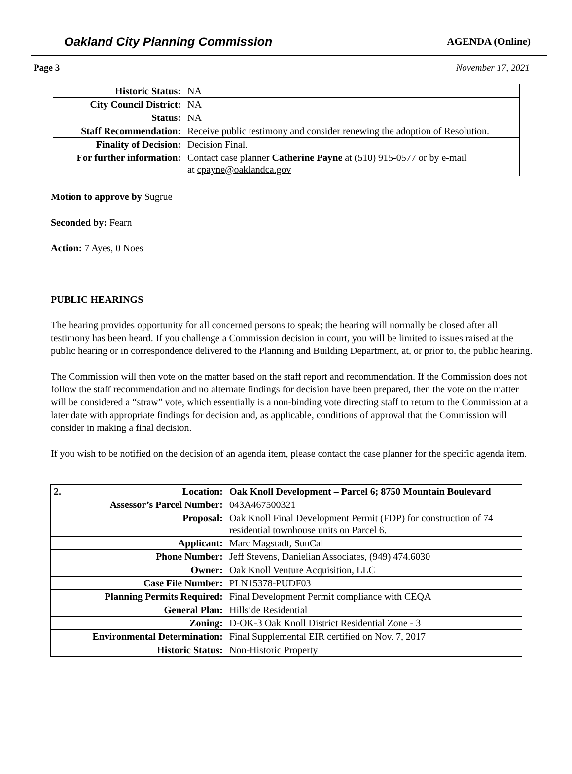Oakland City Planning Commission AGENDA (Online)
Page 3 November 17, 2021
| Historic Status: | NA |
| City Council District: | NA |
| Status: | NA |
| Staff Recommendation: | Receive public testimony and consider renewing the adoption of Resolution. |
| Finality of Decision: | Decision Final. |
| For further information: | Contact case planner Catherine Payne at (510) 915-0577 or by e-mail at cpayne@oaklandca.gov |
Motion to approve by Sugrue
Seconded by: Fearn
Action: 7 Ayes, 0 Noes
PUBLIC HEARINGS
The hearing provides opportunity for all concerned persons to speak; the hearing will normally be closed after all testimony has been heard. If you challenge a Commission decision in court, you will be limited to issues raised at the public hearing or in correspondence delivered to the Planning and Building Department, at, or prior to, the public hearing.
The Commission will then vote on the matter based on the staff report and recommendation. If the Commission does not follow the staff recommendation and no alternate findings for decision have been prepared, then the vote on the matter will be considered a “straw” vote, which essentially is a non-binding vote directing staff to return to the Commission at a later date with appropriate findings for decision and, as applicable, conditions of approval that the Commission will consider in making a final decision.
If you wish to be notified on the decision of an agenda item, please contact the case planner for the specific agenda item.
| 2. Location: | Oak Knoll Development – Parcel 6; 8750 Mountain Boulevard |
| Assessor’s Parcel Number: | 043A467500321 |
| Proposal: | Oak Knoll Final Development Permit (FDP) for construction of 74 residential townhouse units on Parcel 6. |
| Applicant: | Marc Magstadt, SunCal |
| Phone Number: | Jeff Stevens, Danielian Associates, (949) 474.6030 |
| Owner: | Oak Knoll Venture Acquisition, LLC |
| Case File Number: | PLN15378-PUDF03 |
| Planning Permits Required: | Final Development Permit compliance with CEQA |
| General Plan: | Hillside Residential |
| Zoning: | D-OK-3 Oak Knoll District Residential Zone - 3 |
| Environmental Determination: | Final Supplemental EIR certified on Nov. 7, 2017 |
| Historic Status: | Non-Historic Property |